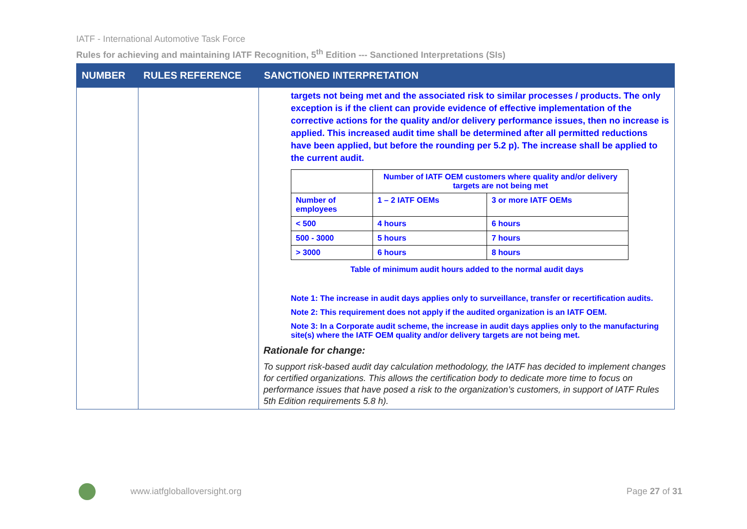IATF - International Automotive Task Force
Rules for achieving and maintaining IATF Recognition, 5<sup>th</sup> Edition --- Sanctioned Interpretations (SIs)
| NUMBER | RULES REFERENCE | SANCTIONED INTERPRETATION |
| --- | --- | --- |
| | | targets not being met and the associated risk to similar processes / products. The only exception is if the client can provide evidence of effective implementation of the corrective actions for the quality and/or delivery performance issues, then no increase is applied. This increased audit time shall be determined after all permitted reductions have been applied, but before the rounding per 5.2 p). The increase shall be applied to the current audit. / / Number of IATF OEM customers where quality and/or delivery targets are not being met / / / Number of employees / 1 – 2 IATF OEMs / 3 or more IATF OEMs / / < 500 / 4 hours / 6 hours / / 500 - 3000 / 5 hours / 7 hours / / > 3000 / 6 hours / 8 hours / Table of minimum audit hours added to the normal audit days Note 1: The increase in audit days applies only to surveillance, transfer or recertification audits. Note 2: This requirement does not apply if the audited organization is an IATF OEM. Note 3: In a Corporate audit scheme, the increase in audit days applies only to the manufacturing site(s) where the IATF OEM quality and/or delivery targets are not being met. Rationale for change: To support risk-based audit day calculation methodology, the IATF has decided to implement changes for certified organizations. This allows the certification body to dedicate more time to focus on performance issues that have posed a risk to the organization’s customers, in support of IATF Rules 5th Edition requirements 5.8 h). |
www.iatfgloballoversight.org Page 27 of 31